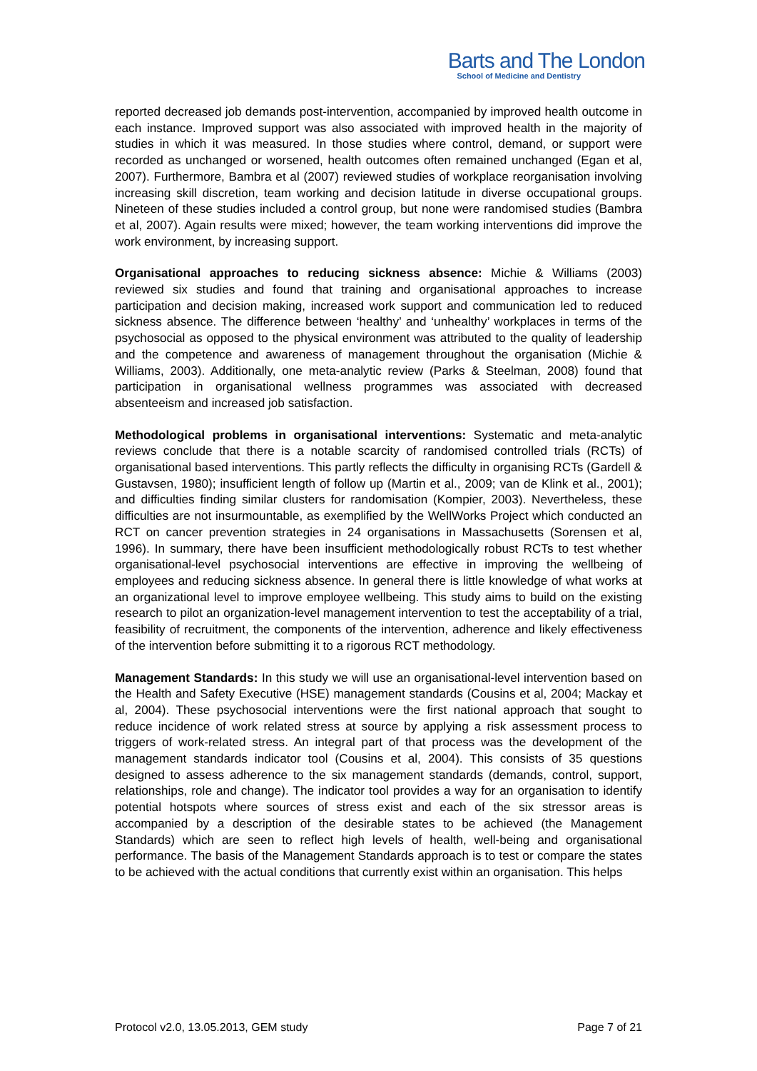Barts and The London
School of Medicine and Dentistry
reported decreased job demands post-intervention, accompanied by improved health outcome in each instance. Improved support was also associated with improved health in the majority of studies in which it was measured. In those studies where control, demand, or support were recorded as unchanged or worsened, health outcomes often remained unchanged (Egan et al, 2007). Furthermore, Bambra et al (2007) reviewed studies of workplace reorganisation involving increasing skill discretion, team working and decision latitude in diverse occupational groups. Nineteen of these studies included a control group, but none were randomised studies (Bambra et al, 2007). Again results were mixed; however, the team working interventions did improve the work environment, by increasing support.
Organisational approaches to reducing sickness absence: Michie & Williams (2003) reviewed six studies and found that training and organisational approaches to increase participation and decision making, increased work support and communication led to reduced sickness absence. The difference between ‘healthy’ and ‘unhealthy’ workplaces in terms of the psychosocial as opposed to the physical environment was attributed to the quality of leadership and the competence and awareness of management throughout the organisation (Michie & Williams, 2003). Additionally, one meta-analytic review (Parks & Steelman, 2008) found that participation in organisational wellness programmes was associated with decreased absenteeism and increased job satisfaction.
Methodological problems in organisational interventions: Systematic and meta-analytic reviews conclude that there is a notable scarcity of randomised controlled trials (RCTs) of organisational based interventions. This partly reflects the difficulty in organising RCTs (Gardell & Gustavsen, 1980); insufficient length of follow up (Martin et al., 2009; van de Klink et al., 2001); and difficulties finding similar clusters for randomisation (Kompier, 2003). Nevertheless, these difficulties are not insurmountable, as exemplified by the WellWorks Project which conducted an RCT on cancer prevention strategies in 24 organisations in Massachusetts (Sorensen et al, 1996). In summary, there have been insufficient methodologically robust RCTs to test whether organisational-level psychosocial interventions are effective in improving the wellbeing of employees and reducing sickness absence. In general there is little knowledge of what works at an organizational level to improve employee wellbeing. This study aims to build on the existing research to pilot an organization-level management intervention to test the acceptability of a trial, feasibility of recruitment, the components of the intervention, adherence and likely effectiveness of the intervention before submitting it to a rigorous RCT methodology.
Management Standards: In this study we will use an organisational-level intervention based on the Health and Safety Executive (HSE) management standards (Cousins et al, 2004; Mackay et al, 2004). These psychosocial interventions were the first national approach that sought to reduce incidence of work related stress at source by applying a risk assessment process to triggers of work-related stress. An integral part of that process was the development of the management standards indicator tool (Cousins et al, 2004). This consists of 35 questions designed to assess adherence to the six management standards (demands, control, support, relationships, role and change). The indicator tool provides a way for an organisation to identify potential hotspots where sources of stress exist and each of the six stressor areas is accompanied by a description of the desirable states to be achieved (the Management Standards) which are seen to reflect high levels of health, well-being and organisational performance. The basis of the Management Standards approach is to test or compare the states to be achieved with the actual conditions that currently exist within an organisation. This helps
Protocol v2.0, 13.05.2013, GEM study Page 7 of 21